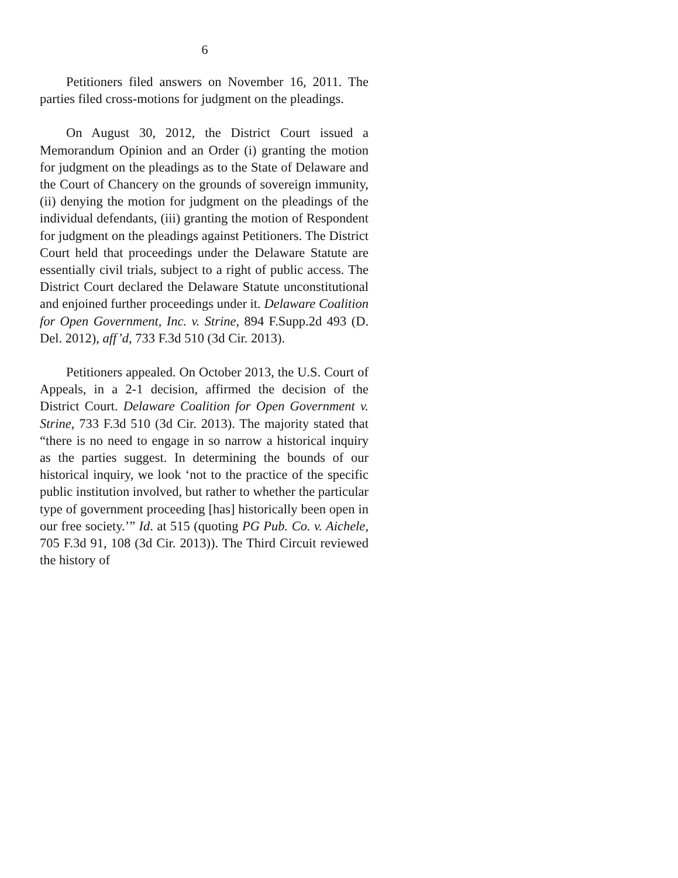6
Petitioners filed answers on November 16, 2011. The parties filed cross-motions for judgment on the pleadings.
On August 30, 2012, the District Court issued a Memorandum Opinion and an Order (i) granting the motion for judgment on the pleadings as to the State of Delaware and the Court of Chancery on the grounds of sovereign immunity, (ii) denying the motion for judgment on the pleadings of the individual defendants, (iii) granting the motion of Respondent for judgment on the pleadings against Petitioners. The District Court held that proceedings under the Delaware Statute are essentially civil trials, subject to a right of public access. The District Court declared the Delaware Statute unconstitutional and enjoined further proceedings under it. Delaware Coalition for Open Government, Inc. v. Strine, 894 F.Supp.2d 493 (D. Del. 2012), aff’d, 733 F.3d 510 (3d Cir. 2013).
Petitioners appealed. On October 2013, the U.S. Court of Appeals, in a 2-1 decision, affirmed the decision of the District Court. Delaware Coalition for Open Government v. Strine, 733 F.3d 510 (3d Cir. 2013). The majority stated that “there is no need to engage in so narrow a historical inquiry as the parties suggest. In determining the bounds of our historical inquiry, we look ‘not to the practice of the specific public institution involved, but rather to whether the particular type of government proceeding [has] historically been open in our free society.’” Id. at 515 (quoting PG Pub. Co. v. Aichele, 705 F.3d 91, 108 (3d Cir. 2013)). The Third Circuit reviewed the history of